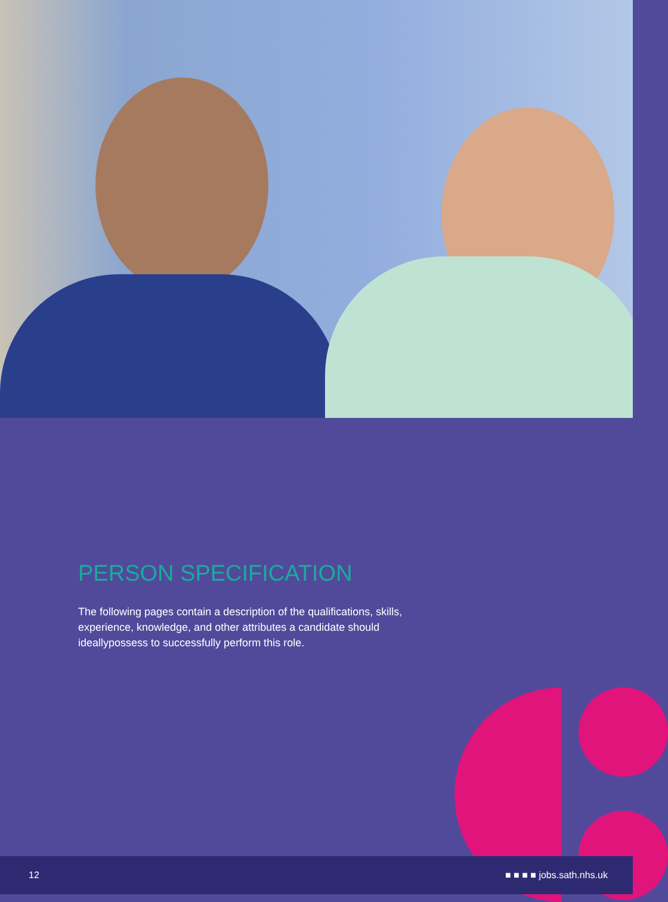PERSON SPECIFICATION
The following pages contain a description of the qualifications, skills, experience, knowledge, and other attributes a candidate should ideallypossess to successfully perform this role.
12 ■ ■ ■ ■ jobs.sath.nhs.uk